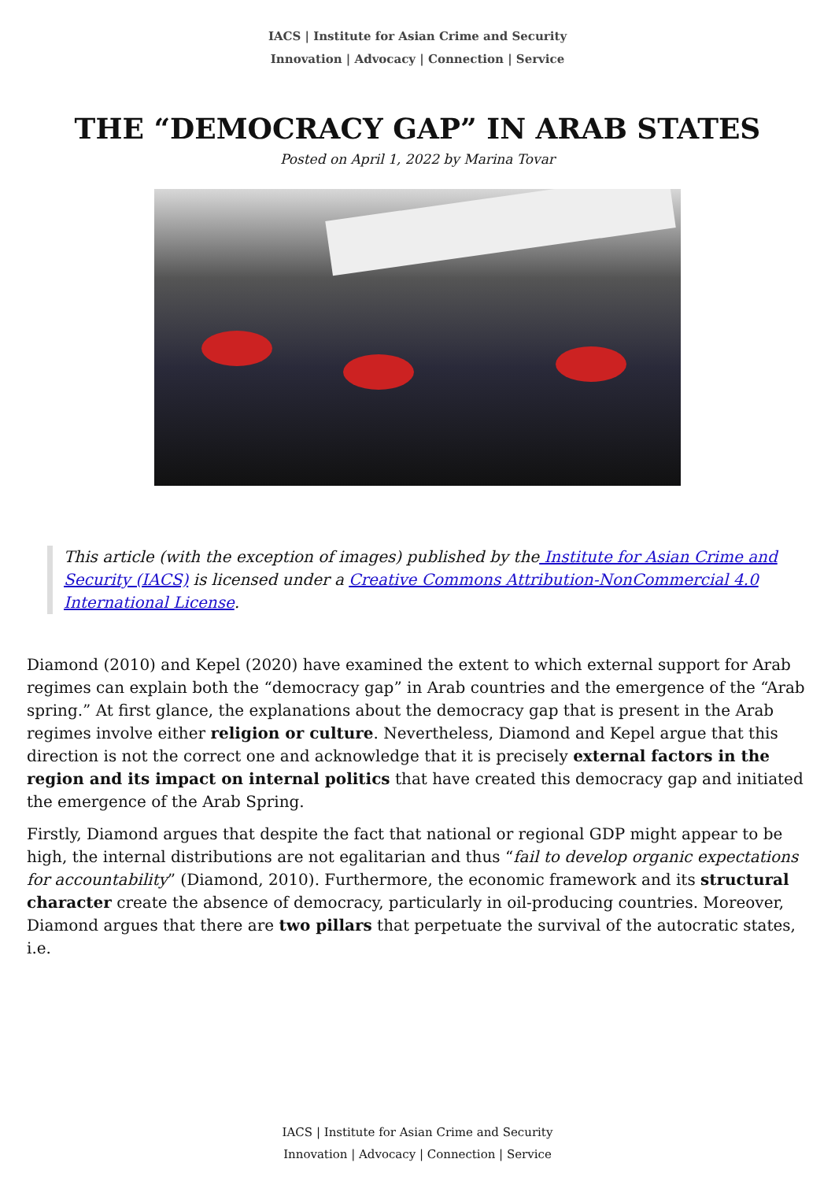IACS | Institute for Asian Crime and Security
Innovation | Advocacy | Connection | Service
THE “DEMOCRACY GAP” IN ARAB STATES
Posted on April 1, 2022 by Marina Tovar
This article (with the exception of images) published by the Institute for Asian Crime and Security (IACS) is licensed under a Creative Commons Attribution-NonCommercial 4.0 International License.
Diamond (2010) and Kepel (2020) have examined the extent to which external support for Arab regimes can explain both the “democracy gap” in Arab countries and the emergence of the “Arab spring.” At first glance, the explanations about the democracy gap that is present in the Arab regimes involve either religion or culture. Nevertheless, Diamond and Kepel argue that this direction is not the correct one and acknowledge that it is precisely external factors in the region and its impact on internal politics that have created this democracy gap and initiated the emergence of the Arab Spring.
Firstly, Diamond argues that despite the fact that national or regional GDP might appear to be high, the internal distributions are not egalitarian and thus “fail to develop organic expectations for accountability” (Diamond, 2010). Furthermore, the economic framework and its structural character create the absence of democracy, particularly in oil-producing countries. Moreover, Diamond argues that there are two pillars that perpetuate the survival of the autocratic states, i.e.
IACS | Institute for Asian Crime and Security
Innovation | Advocacy | Connection | Service